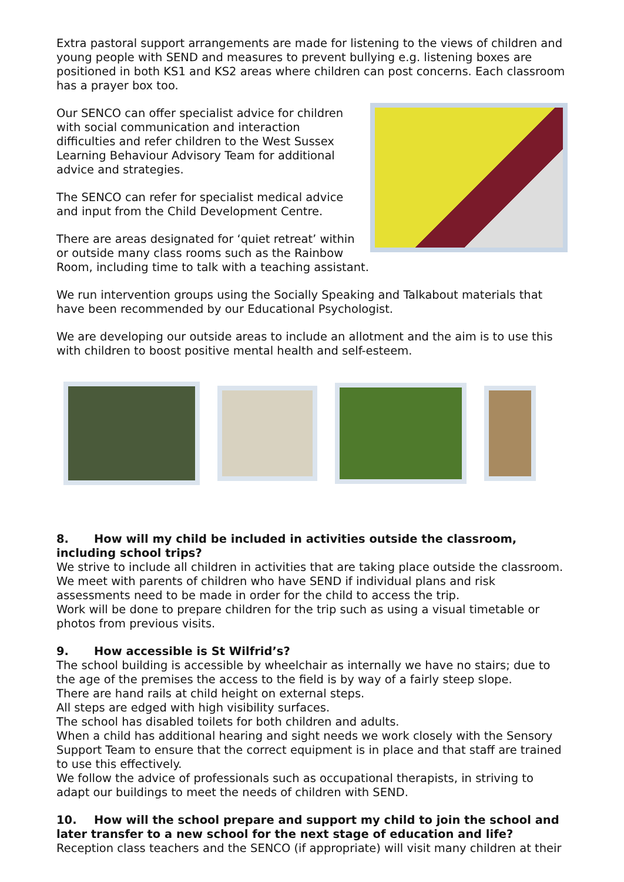Extra pastoral support arrangements are made for listening to the views of children and young people with SEND and measures to prevent bullying e.g. listening boxes are positioned in both KS1 and KS2 areas where children can post concerns. Each classroom has a prayer box too.
Our SENCO can offer specialist advice for children with social communication and interaction difficulties and refer children to the West Sussex Learning Behaviour Advisory Team for additional advice and strategies.
The SENCO can refer for specialist medical advice and input from the Child Development Centre.
There are areas designated for ‘quiet retreat’ within or outside many class rooms such as the Rainbow Room, including time to talk with a teaching assistant.
We run intervention groups using the Socially Speaking and Talkabout materials that have been recommended by our Educational Psychologist.
We are developing our outside areas to include an allotment and the aim is to use this with children to boost positive mental health and self-esteem.
8. How will my child be included in activities outside the classroom, including school trips?
We strive to include all children in activities that are taking place outside the classroom. We meet with parents of children who have SEND if individual plans and risk assessments need to be made in order for the child to access the trip.
Work will be done to prepare children for the trip such as using a visual timetable or photos from previous visits.
9. How accessible is St Wilfrid’s?
The school building is accessible by wheelchair as internally we have no stairs; due to the age of the premises the access to the field is by way of a fairly steep slope.
There are hand rails at child height on external steps.
All steps are edged with high visibility surfaces.
The school has disabled toilets for both children and adults.
When a child has additional hearing and sight needs we work closely with the Sensory Support Team to ensure that the correct equipment is in place and that staff are trained to use this effectively.
We follow the advice of professionals such as occupational therapists, in striving to adapt our buildings to meet the needs of children with SEND.
10. How will the school prepare and support my child to join the school and later transfer to a new school for the next stage of education and life?
Reception class teachers and the SENCO (if appropriate) will visit many children at their